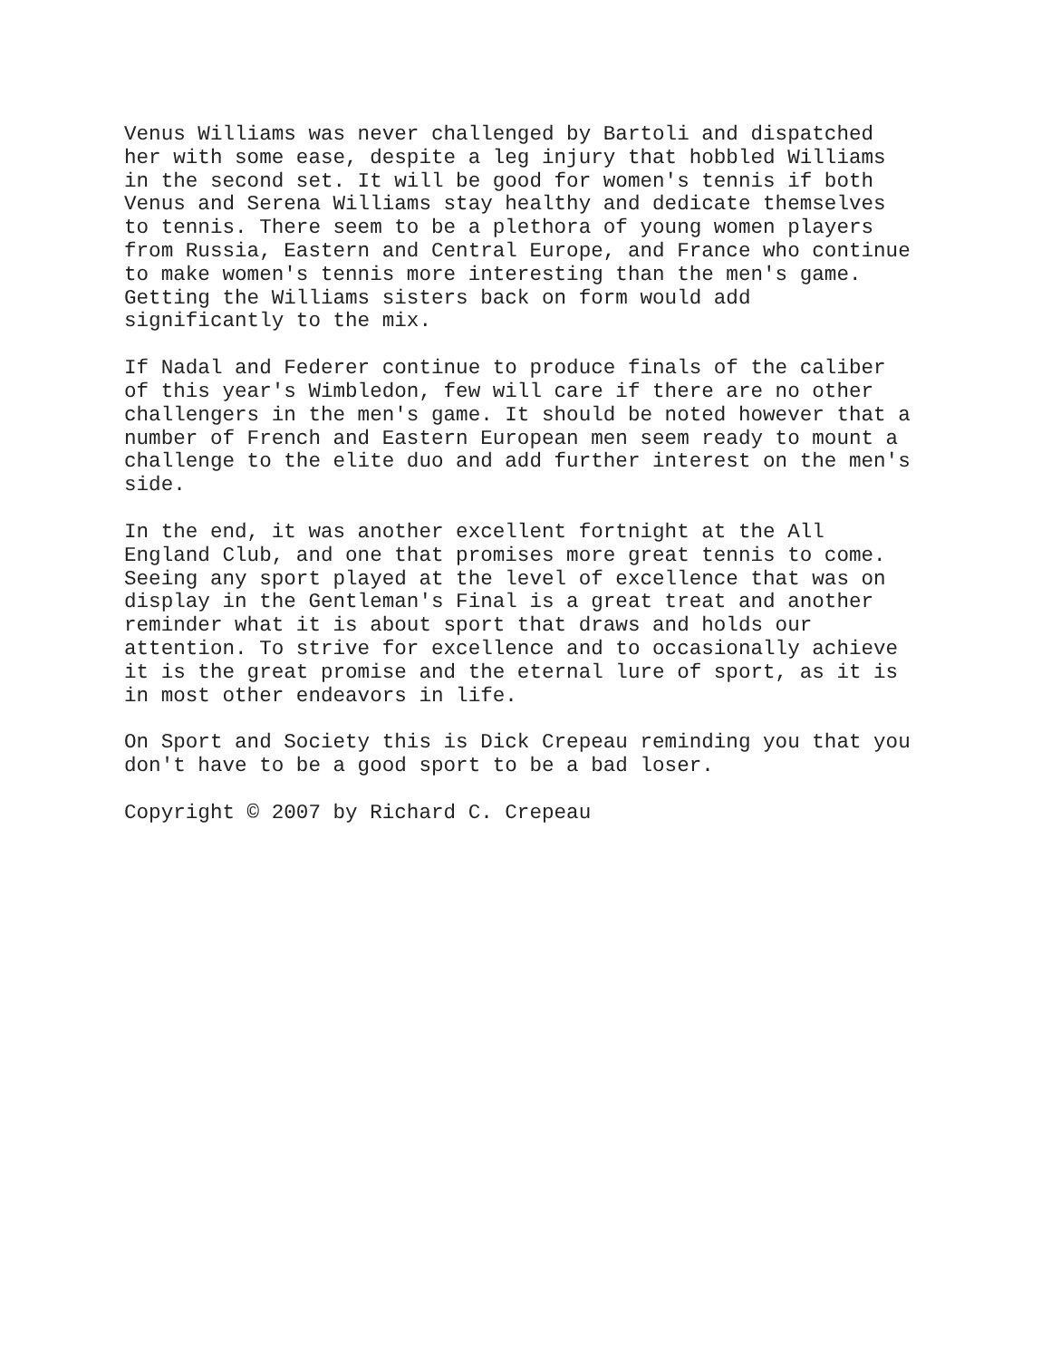Venus Williams was never challenged by Bartoli and dispatched her with some ease, despite a leg injury that hobbled Williams in the second set. It will be good for women's tennis if both Venus and Serena Williams stay healthy and dedicate themselves to tennis. There seem to be a plethora of young women players from Russia, Eastern and Central Europe, and France who continue to make women's tennis more interesting than the men's game. Getting the Williams sisters back on form would add significantly to the mix.
If Nadal and Federer continue to produce finals of the caliber of this year's Wimbledon, few will care if there are no other challengers in the men's game. It should be noted however that a number of French and Eastern European men seem ready to mount a challenge to the elite duo and add further interest on the men's side.
In the end, it was another excellent fortnight at the All England Club, and one that promises more great tennis to come. Seeing any sport played at the level of excellence that was on display in the Gentleman's Final is a great treat and another reminder what it is about sport that draws and holds our attention. To strive for excellence and to occasionally achieve it is the great promise and the eternal lure of sport, as it is in most other endeavors in life.
On Sport and Society this is Dick Crepeau reminding you that you don't have to be a good sport to be a bad loser.
Copyright © 2007 by Richard C. Crepeau